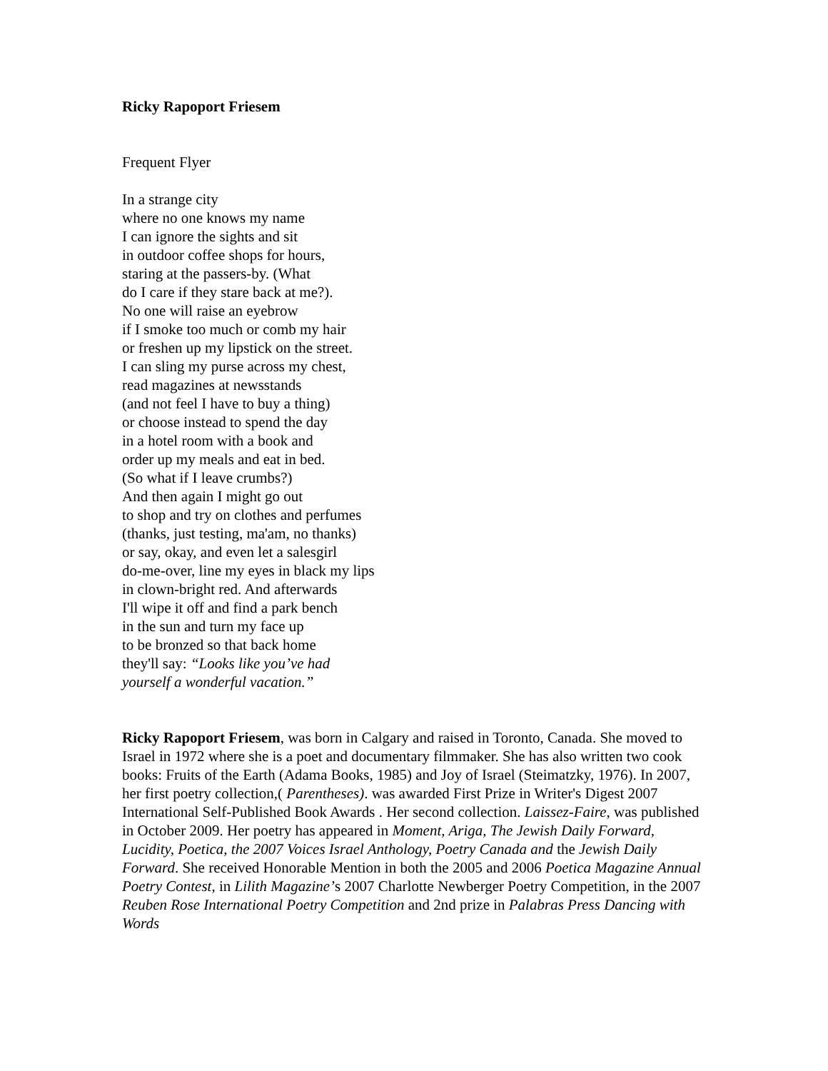Ricky Rapoport Friesem
Frequent Flyer
In a strange city
where no one knows my name
I can ignore the sights and sit
in outdoor coffee shops for hours,
staring at the passers-by. (What
do I care if they stare back at me?).
No one will raise an eyebrow
if I smoke too much or comb my hair
or freshen up my lipstick on the street.
I can sling my purse across my chest,
read magazines at newsstands
(and not feel I have to buy a thing)
or choose instead to spend the day
in a hotel room with a book and
order up my meals and eat in bed.
(So what if I leave crumbs?)
And then again I might go out
to shop and try on clothes and perfumes
(thanks, just testing, ma'am, no thanks)
or say, okay, and even let a salesgirl
do-me-over, line my eyes in black my lips
in clown-bright red. And afterwards
I'll wipe it off and find a park bench
in the sun and turn my face up
to be bronzed so that back home
they'll say: “Looks like you’ve had
yourself a wonderful vacation.”
Ricky Rapoport Friesem, was born in Calgary and raised in Toronto, Canada. She moved to Israel in 1972 where she is a poet and documentary filmmaker. She has also written two cook books: Fruits of the Earth (Adama Books, 1985) and Joy of Israel (Steimatzky, 1976). In 2007, her first poetry collection,( Parentheses). was awarded First Prize in Writer's Digest 2007 International Self-Published Book Awards . Her second collection. Laissez-Faire, was published in October 2009. Her poetry has appeared in Moment, Ariga, The Jewish Daily Forward, Lucidity, Poetica, the 2007 Voices Israel Anthology, Poetry Canada and the Jewish Daily Forward. She received Honorable Mention in both the 2005 and 2006 Poetica Magazine Annual Poetry Contest, in Lilith Magazine’s 2007 Charlotte Newberger Poetry Competition, in the 2007 Reuben Rose International Poetry Competition and 2nd prize in Palabras Press Dancing with Words